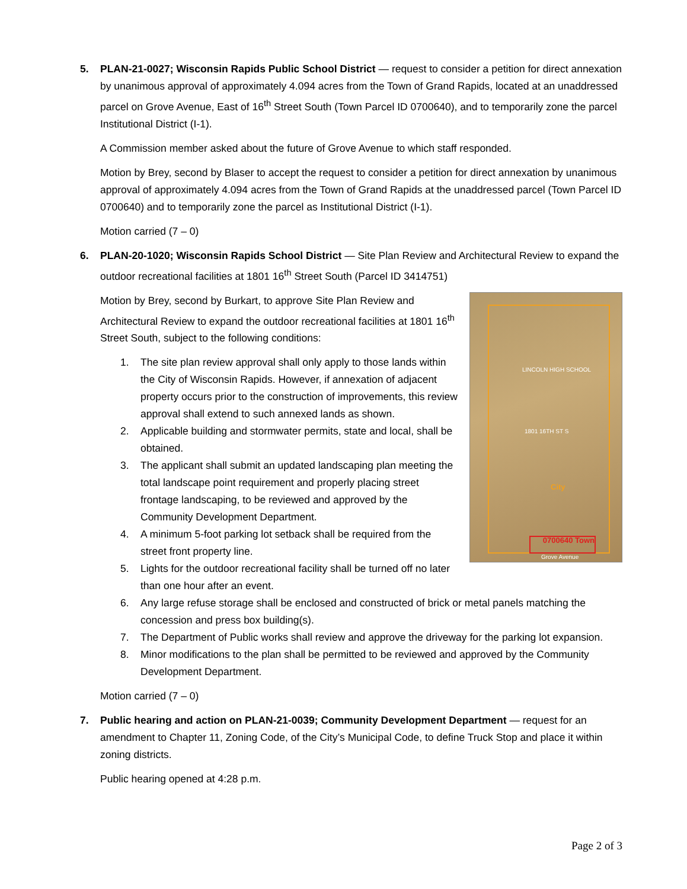5. PLAN-21-0027; Wisconsin Rapids Public School District — request to consider a petition for direct annexation by unanimous approval of approximately 4.094 acres from the Town of Grand Rapids, located at an unaddressed parcel on Grove Avenue, East of 16<sup>th</sup> Street South (Town Parcel ID 0700640), and to temporarily zone the parcel Institutional District (I-1).
A Commission member asked about the future of Grove Avenue to which staff responded.
Motion by Brey, second by Blaser to accept the request to consider a petition for direct annexation by unanimous approval of approximately 4.094 acres from the Town of Grand Rapids at the unaddressed parcel (Town Parcel ID 0700640) and to temporarily zone the parcel as Institutional District (I-1).
Motion carried (7 – 0)
6. PLAN-20-1020; Wisconsin Rapids School District — Site Plan Review and Architectural Review to expand the outdoor recreational facilities at 1801 16<sup>th</sup> Street South (Parcel ID 3414751)
LINCOLN HIGH SCHOOL
1801 16TH ST S
City
0700640 Town
Grove Avenue
Motion by Brey, second by Burkart, to approve Site Plan Review and Architectural Review to expand the outdoor recreational facilities at 1801 16<sup>th</sup> Street South, subject to the following conditions:
1. The site plan review approval shall only apply to those lands within the City of Wisconsin Rapids. However, if annexation of adjacent property occurs prior to the construction of improvements, this review approval shall extend to such annexed lands as shown.
2. Applicable building and stormwater permits, state and local, shall be obtained.
3. The applicant shall submit an updated landscaping plan meeting the total landscape point requirement and properly placing street frontage landscaping, to be reviewed and approved by the Community Development Department.
4. A minimum 5-foot parking lot setback shall be required from the street front property line.
5. Lights for the outdoor recreational facility shall be turned off no later than one hour after an event.
6. Any large refuse storage shall be enclosed and constructed of brick or metal panels matching the concession and press box building(s).
7. The Department of Public works shall review and approve the driveway for the parking lot expansion.
8. Minor modifications to the plan shall be permitted to be reviewed and approved by the Community Development Department.
Motion carried (7 – 0)
7. Public hearing and action on PLAN-21-0039; Community Development Department — request for an amendment to Chapter 11, Zoning Code, of the City’s Municipal Code, to define Truck Stop and place it within zoning districts.
Public hearing opened at 4:28 p.m.
Page 2 of 3